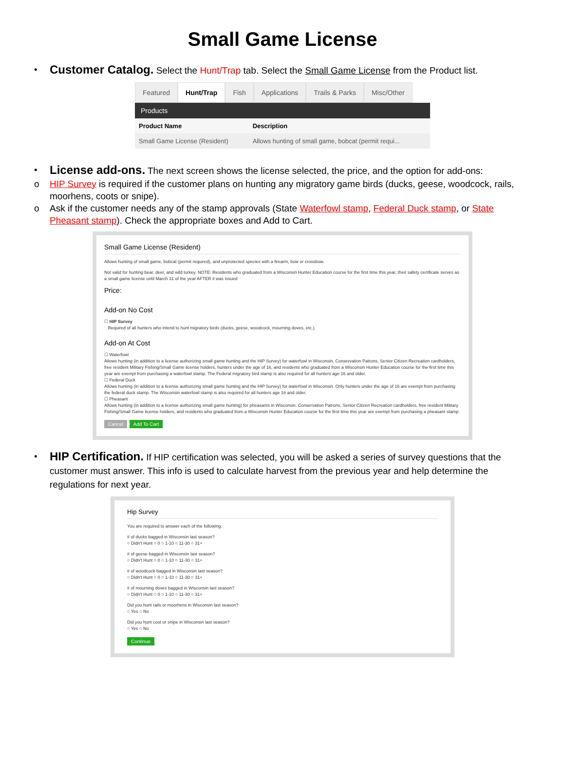Small Game License
•
Customer Catalog. Select the Hunt/Trap tab. Select the Small Game License from the Product list.
Featured Hunt/Trap Fish Applications Trails & Parks Misc/Other
Products
| Product Name | Description |
| --- | --- |
| Small Game License (Resident) | Allows hunting of small game, bobcat (permit requi... |
•
License add-ons. The next screen shows the license selected, the price, and the option for add-ons:
o HIP Survey is required if the customer plans on hunting any migratory game birds (ducks, geese, woodcock, rails, moorhens, coots or snipe).
o Ask if the customer needs any of the stamp approvals (State Waterfowl stamp, Federal Duck stamp, or State Pheasant stamp). Check the appropriate boxes and Add to Cart.
Small Game License (Resident)
Allows hunting of small game, bobcat (permit required), and unprotected species with a firearm, bow or crossbow.
Not valid for hunting bear, deer, and wild turkey. NOTE: Residents who graduated from a Wisconsin Hunter Education course for the first time this year, their safety certificate serves as a small game license until March 31 of the year AFTER it was issued
Price:
Add-on No Cost
☐ HIP Survey
Required of all hunters who intend to hunt migratory birds (ducks, geese, woodcock, mourning doves, etc.).
Add-on At Cost
☐ Waterfowl
Allows hunting (in addition to a license authorizing small game hunting and the HIP Survey) for waterfowl in Wisconsin. Conservation Patrons, Senior Citizen Recreation cardholders, free resident Military Fishing/Small Game license holders, hunters under the age of 16, and residents who graduated from a Wisconsin Hunter Education course for the first time this year are exempt from purchasing a waterfowl stamp. The Federal migratory bird stamp is also required for all hunters age 16 and older.
☐ Federal Duck
Allows hunting (in addition to a license authorizing small game hunting and the HIP Survey) for waterfowl in Wisconsin. Only hunters under the age of 16 are exempt from purchasing the federal duck stamp. The Wisconsin waterfowl stamp is also required for all hunters age 16 and older.
☐ Pheasant
Allows hunting (in addition to a license authorizing small game hunting) for pheasants in Wisconsin. Conservation Patrons, Senior Citizen Recreation cardholders, free resident Military Fishing/Small Game license holders, and residents who graduated from a Wisconsin Hunter Education course for the first time this year are exempt from purchasing a pheasant stamp.
Cancel Add To Cart
•
HIP Certification. If HIP certification was selected, you will be asked a series of survey questions that the customer must answer. This info is used to calculate harvest from the previous year and help determine the regulations for next year.
Hip Survey
You are required to answer each of the following.
# of ducks bagged in Wisconsin last season?
○ Didn't Hunt ○ 0 ○ 1-10 ○ 11-30 ○ 31+
# of geese bagged in Wisconsin last season?
○ Didn't Hunt ○ 0 ○ 1-10 ○ 11-30 ○ 31+
# of woodcock bagged in Wisconsin last season?
○ Didn't Hunt ○ 0 ○ 1-10 ○ 11-30 ○ 31+
# of mourning doves bagged in Wisconsin last season?
○ Didn't Hunt ○ 0 ○ 1-10 ○ 11-30 ○ 31+
Did you hunt rails or moorhens in Wisconsin last season?
○ Yes ○ No
Did you hunt coot or snipe in Wisconsin last season?
○ Yes ○ No
Continue